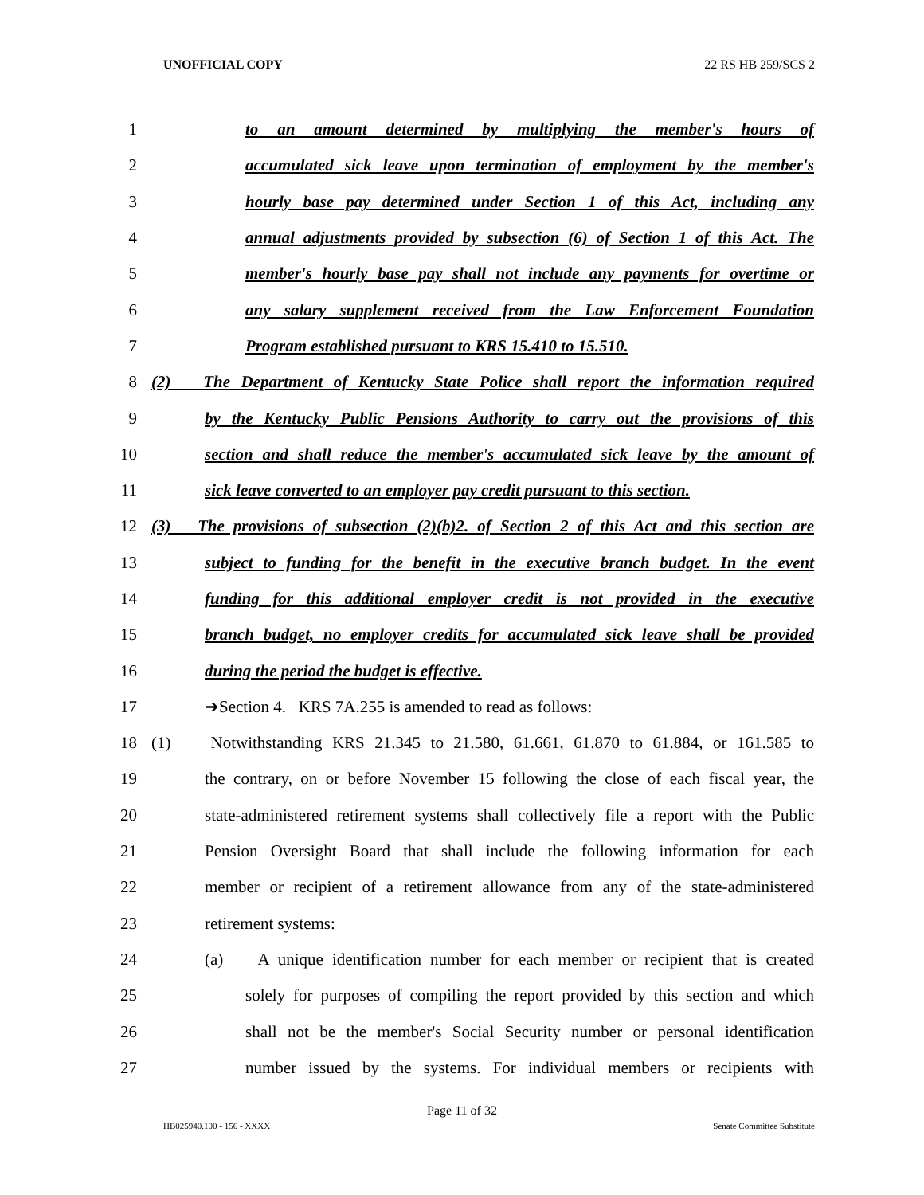UNOFFICIAL COPY 22 RS HB 259/SCS 2
1 to an amount determined by multiplying the member's hours of
2 accumulated sick leave upon termination of employment by the member's
3 hourly base pay determined under Section 1 of this Act, including any
4 annual adjustments provided by subsection (6) of Section 1 of this Act. The
5 member's hourly base pay shall not include any payments for overtime or
6 any salary supplement received from the Law Enforcement Foundation
7 Program established pursuant to KRS 15.410 to 15.510.
8 (2) The Department of Kentucky State Police shall report the information required
9 by the Kentucky Public Pensions Authority to carry out the provisions of this
10 section and shall reduce the member's accumulated sick leave by the amount of
11 sick leave converted to an employer pay credit pursuant to this section.
12 (3) The provisions of subsection (2)(b)2. of Section 2 of this Act and this section are
13 subject to funding for the benefit in the executive branch budget. In the event
14 funding for this additional employer credit is not provided in the executive
15 branch budget, no employer credits for accumulated sick leave shall be provided
16 during the period the budget is effective.
17 ➔Section 4. KRS 7A.255 is amended to read as follows:
18 (1) Notwithstanding KRS 21.345 to 21.580, 61.661, 61.870 to 61.884, or 161.585 to
19 the contrary, on or before November 15 following the close of each fiscal year, the
20 state-administered retirement systems shall collectively file a report with the Public
21 Pension Oversight Board that shall include the following information for each
22 member or recipient of a retirement allowance from any of the state-administered
23 retirement systems:
24 (a) A unique identification number for each member or recipient that is created
25 solely for purposes of compiling the report provided by this section and which
26 shall not be the member's Social Security number or personal identification
27 number issued by the systems. For individual members or recipients with
Page 11 of 32
HB025940.100 - 156 - XXXX Senate Committee Substitute